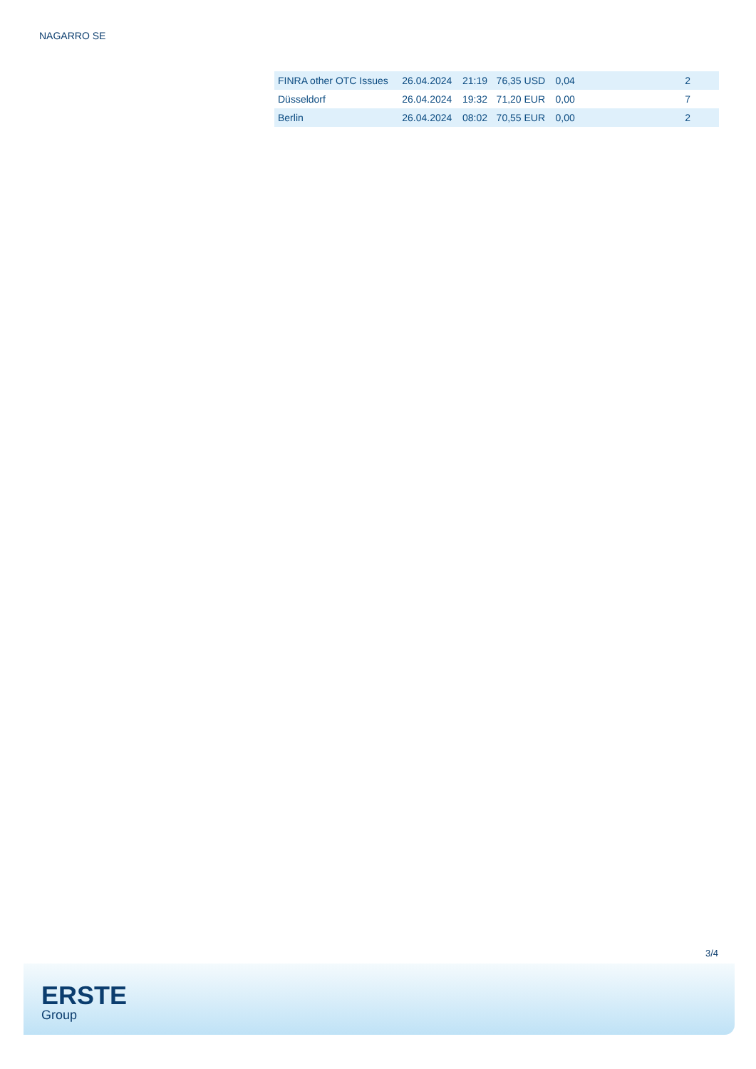NAGARRO SE
| FINRA other OTC Issues | 26.04.2024 | 21:19 | 76,35 USD | 0,04 | 2 |
| Düsseldorf | 26.04.2024 | 19:32 | 71,20 EUR | 0,00 | 7 |
| Berlin | 26.04.2024 | 08:02 | 70,55 EUR | 0,00 | 2 |
3/4
ERSTE
Group